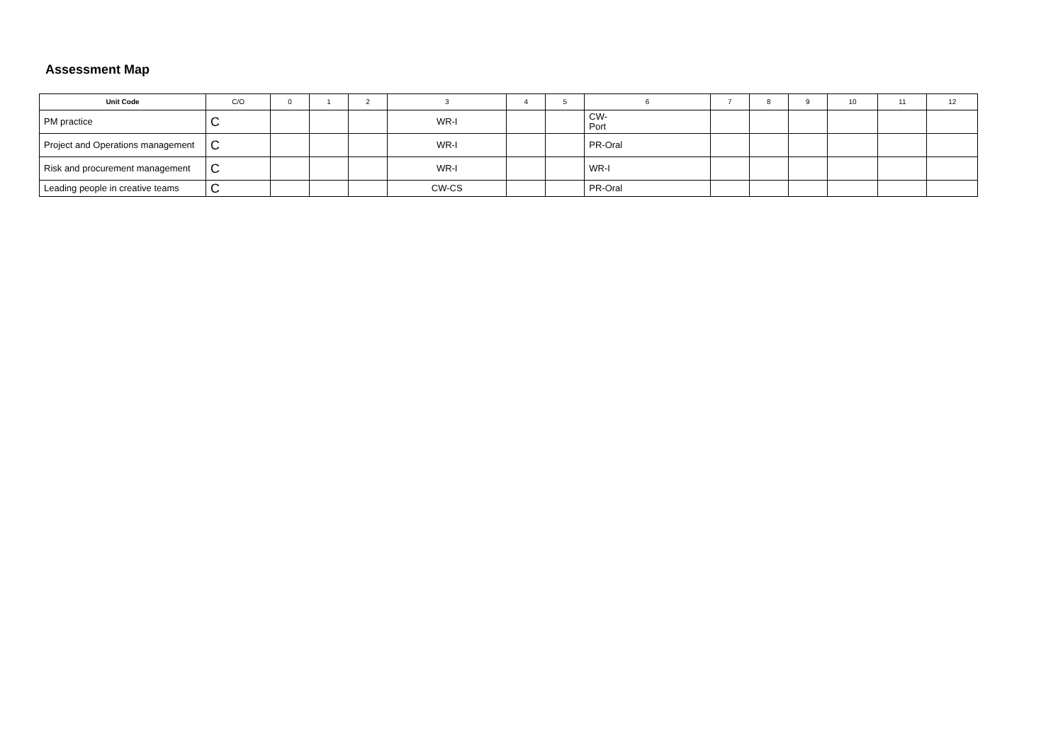Assessment Map
| Unit Code | C/O | 0 | 1 | 2 | 3 | 4 | 5 | 6 | 7 | 8 | 9 | 10 | 11 | 12 |
| --- | --- | --- | --- | --- | --- | --- | --- | --- | --- | --- | --- | --- | --- | --- |
| PM practice | C | | | | WR-I | | | CW- Port | | | | | | |
| Project and Operations management | C | | | | WR-I | | | PR-Oral | | | | | | |
| Risk and procurement management | C | | | | WR-I | | | WR-I | | | | | | |
| Leading people in creative teams | C | | | | CW-CS | | | PR-Oral | | | | | | |